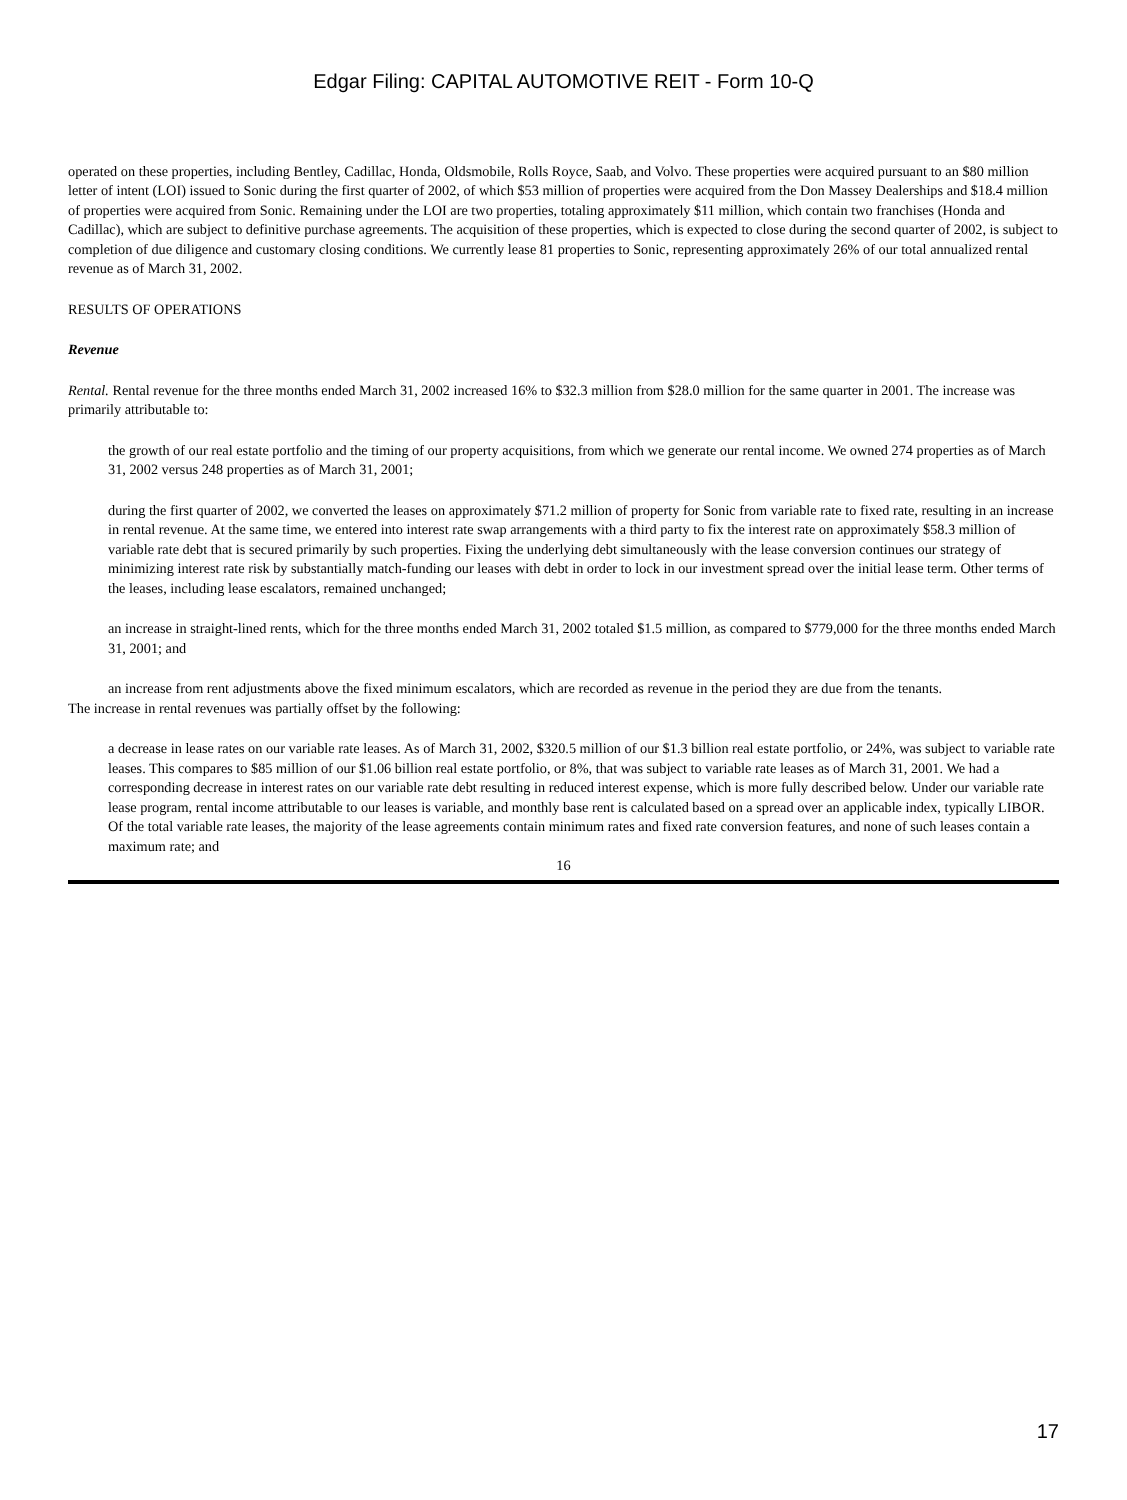Edgar Filing: CAPITAL AUTOMOTIVE REIT - Form 10-Q
operated on these properties, including Bentley, Cadillac, Honda, Oldsmobile, Rolls Royce, Saab, and Volvo. These properties were acquired pursuant to an $80 million letter of intent (LOI) issued to Sonic during the first quarter of 2002, of which $53 million of properties were acquired from the Don Massey Dealerships and $18.4 million of properties were acquired from Sonic. Remaining under the LOI are two properties, totaling approximately $11 million, which contain two franchises (Honda and Cadillac), which are subject to definitive purchase agreements. The acquisition of these properties, which is expected to close during the second quarter of 2002, is subject to completion of due diligence and customary closing conditions. We currently lease 81 properties to Sonic, representing approximately 26% of our total annualized rental revenue as of March 31, 2002.
RESULTS OF OPERATIONS
Revenue
Rental. Rental revenue for the three months ended March 31, 2002 increased 16% to $32.3 million from $28.0 million for the same quarter in 2001. The increase was primarily attributable to:
the growth of our real estate portfolio and the timing of our property acquisitions, from which we generate our rental income. We owned 274 properties as of March 31, 2002 versus 248 properties as of March 31, 2001;
during the first quarter of 2002, we converted the leases on approximately $71.2 million of property for Sonic from variable rate to fixed rate, resulting in an increase in rental revenue. At the same time, we entered into interest rate swap arrangements with a third party to fix the interest rate on approximately $58.3 million of variable rate debt that is secured primarily by such properties. Fixing the underlying debt simultaneously with the lease conversion continues our strategy of minimizing interest rate risk by substantially match-funding our leases with debt in order to lock in our investment spread over the initial lease term. Other terms of the leases, including lease escalators, remained unchanged;
an increase in straight-lined rents, which for the three months ended March 31, 2002 totaled $1.5 million, as compared to $779,000 for the three months ended March 31, 2001; and
an increase from rent adjustments above the fixed minimum escalators, which are recorded as revenue in the period they are due from the tenants.
The increase in rental revenues was partially offset by the following:
a decrease in lease rates on our variable rate leases. As of March 31, 2002, $320.5 million of our $1.3 billion real estate portfolio, or 24%, was subject to variable rate leases. This compares to $85 million of our $1.06 billion real estate portfolio, or 8%, that was subject to variable rate leases as of March 31, 2001. We had a corresponding decrease in interest rates on our variable rate debt resulting in reduced interest expense, which is more fully described below. Under our variable rate lease program, rental income attributable to our leases is variable, and monthly base rent is calculated based on a spread over an applicable index, typically LIBOR. Of the total variable rate leases, the majority of the lease agreements contain minimum rates and fixed rate conversion features, and none of such leases contain a maximum rate; and
16
17